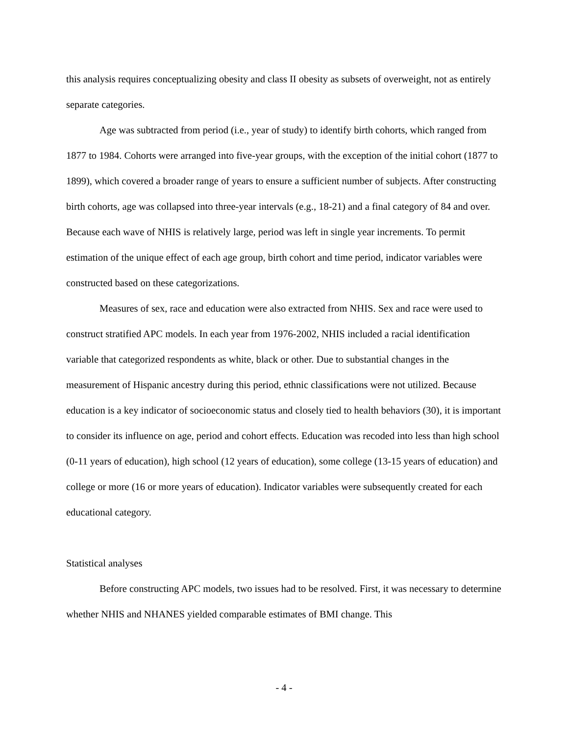this analysis requires conceptualizing obesity and class II obesity as subsets of overweight, not as entirely separate categories.
Age was subtracted from period (i.e., year of study) to identify birth cohorts, which ranged from 1877 to 1984. Cohorts were arranged into five-year groups, with the exception of the initial cohort (1877 to 1899), which covered a broader range of years to ensure a sufficient number of subjects. After constructing birth cohorts, age was collapsed into three-year intervals (e.g., 18-21) and a final category of 84 and over. Because each wave of NHIS is relatively large, period was left in single year increments. To permit estimation of the unique effect of each age group, birth cohort and time period, indicator variables were constructed based on these categorizations.
Measures of sex, race and education were also extracted from NHIS. Sex and race were used to construct stratified APC models. In each year from 1976-2002, NHIS included a racial identification variable that categorized respondents as white, black or other. Due to substantial changes in the measurement of Hispanic ancestry during this period, ethnic classifications were not utilized. Because education is a key indicator of socioeconomic status and closely tied to health behaviors (30), it is important to consider its influence on age, period and cohort effects. Education was recoded into less than high school (0-11 years of education), high school (12 years of education), some college (13-15 years of education) and college or more (16 or more years of education). Indicator variables were subsequently created for each educational category.
Statistical analyses
Before constructing APC models, two issues had to be resolved. First, it was necessary to determine whether NHIS and NHANES yielded comparable estimates of BMI change. This
- 4 -